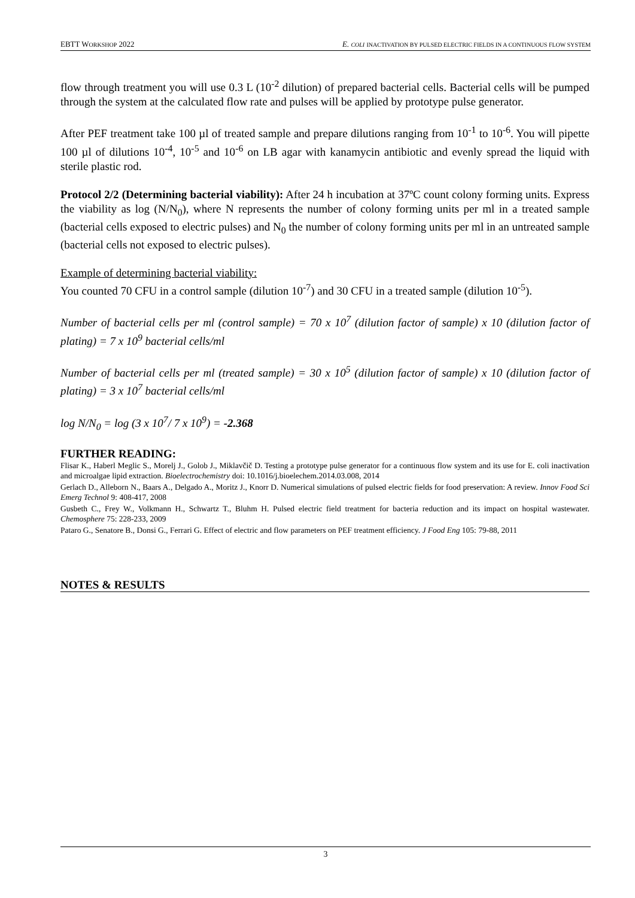EBTT WORKSHOP 2022 E. COLI INACTIVATION BY PULSED ELECTRIC FIELDS IN A CONTINUOUS FLOW SYSTEM
flow through treatment you will use 0.3 L (10<sup>-2</sup> dilution) of prepared bacterial cells. Bacterial cells will be pumped through the system at the calculated flow rate and pulses will be applied by prototype pulse generator.
After PEF treatment take 100 µl of treated sample and prepare dilutions ranging from 10<sup>-1</sup> to 10<sup>-6</sup>. You will pipette 100 µl of dilutions 10<sup>-4</sup>, 10<sup>-5</sup> and 10<sup>-6</sup> on LB agar with kanamycin antibiotic and evenly spread the liquid with sterile plastic rod.
Protocol 2/2 (Determining bacterial viability): After 24 h incubation at 37ºC count colony forming units. Express the viability as log (N/N<sub>0</sub>), where N represents the number of colony forming units per ml in a treated sample (bacterial cells exposed to electric pulses) and N<sub>0</sub> the number of colony forming units per ml in an untreated sample (bacterial cells not exposed to electric pulses).
Example of determining bacterial viability:
You counted 70 CFU in a control sample (dilution 10<sup>-7</sup>) and 30 CFU in a treated sample (dilution 10<sup>-5</sup>).
Number of bacterial cells per ml (control sample) = 70 x 10<sup>7</sup> (dilution factor of sample) x 10 (dilution factor of plating) = 7 x 10<sup>9</sup> bacterial cells/ml
Number of bacterial cells per ml (treated sample) = 30 x 10<sup>5</sup> (dilution factor of sample) x 10 (dilution factor of plating) = 3 x 10<sup>7</sup> bacterial cells/ml
log N/N<sub>0</sub> = log (3 x 10<sup>7</sup>/ 7 x 10<sup>9</sup>) = -2.368
FURTHER READING:
Flisar K., Haberl Meglic S., Morelj J., Golob J., Miklavčič D. Testing a prototype pulse generator for a continuous flow system and its use for E. coli inactivation and microalgae lipid extraction. Bioelectrochemistry doi: 10.1016/j.bioelechem.2014.03.008, 2014
Gerlach D., Alleborn N., Baars A., Delgado A., Moritz J., Knorr D. Numerical simulations of pulsed electric fields for food preservation: A review. Innov Food Sci Emerg Technol 9: 408-417, 2008
Gusbeth C., Frey W., Volkmann H., Schwartz T., Bluhm H. Pulsed electric field treatment for bacteria reduction and its impact on hospital wastewater. Chemosphere 75: 228-233, 2009
Pataro G., Senatore B., Donsi G., Ferrari G. Effect of electric and flow parameters on PEF treatment efficiency. J Food Eng 105: 79-88, 2011
NOTES & RESULTS
3